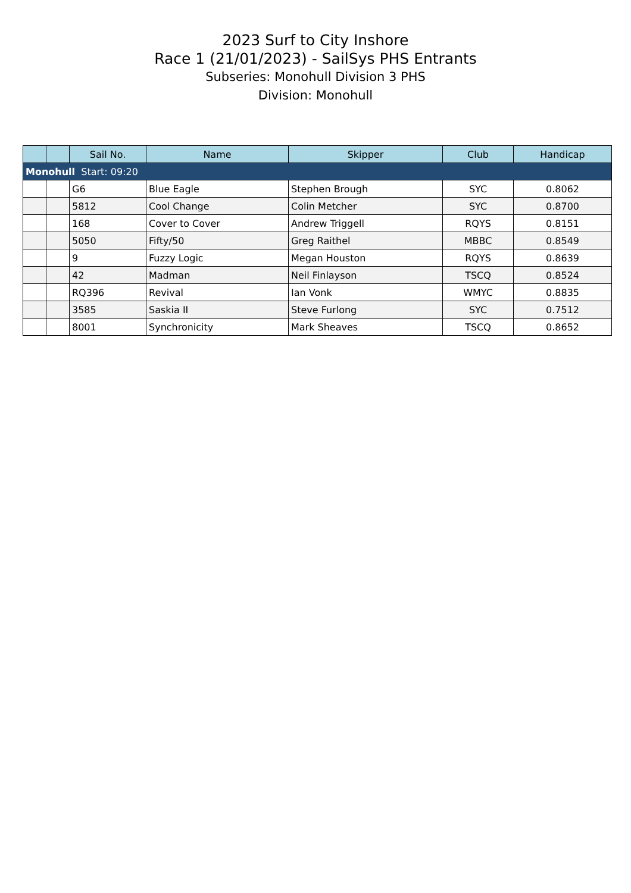2023 Surf to City Inshore
Race 1 (21/01/2023) - SailSys PHS Entrants
Subseries: Monohull Division 3 PHS
Division: Monohull
| | | Sail No. | Name | Skipper | Club | Handicap |
| --- | --- | --- | --- | --- | --- | --- |
| Monohull Start: 09:20 | | | | | | |
| | | G6 | Blue Eagle | Stephen Brough | SYC | 0.8062 |
| | | 5812 | Cool Change | Colin Metcher | SYC | 0.8700 |
| | | 168 | Cover to Cover | Andrew Triggell | RQYS | 0.8151 |
| | | 5050 | Fifty/50 | Greg Raithel | MBBC | 0.8549 |
| | | 9 | Fuzzy Logic | Megan Houston | RQYS | 0.8639 |
| | | 42 | Madman | Neil Finlayson | TSCQ | 0.8524 |
| | | RQ396 | Revival | Ian Vonk | WMYC | 0.8835 |
| | | 3585 | Saskia II | Steve Furlong | SYC | 0.7512 |
| | | 8001 | Synchronicity | Mark Sheaves | TSCQ | 0.8652 |